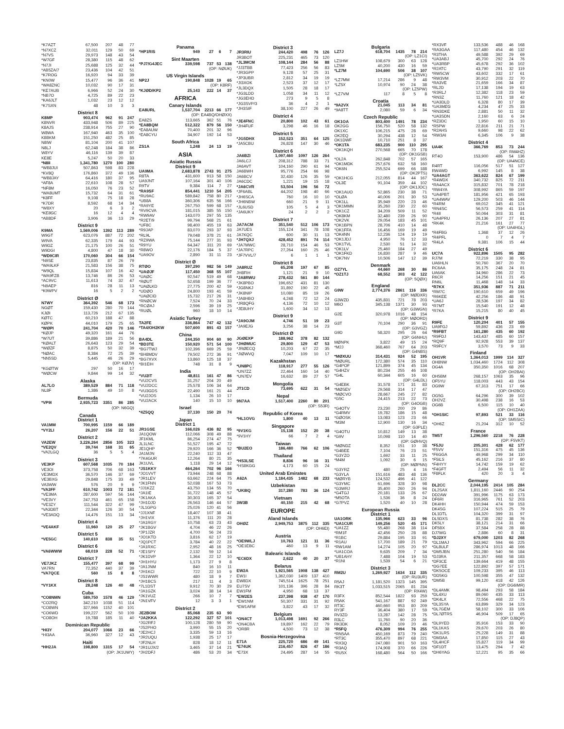| *K7AZT | 67,500 | 207 | 48 | 77 |
| *N7XCZ | 32,011 | 129 | 50 | 69 |
| *N7VS | 29,973 | 148 | 43 | 54 |
| *W7GF | 28,380 | 115 | 48 | 62 |
| *N7JI | 25,688 | 125 | 32 | 44 |
| *AB5ZA/7 | 23,436 | 104 | 42 | 51 |
| *K7ROG | 16,920 | 94 | 33 | 39 |
| *KN0W | 15,477 | 96 | 36 | 41 |
| *WA8ZNC | 10,032 | 90 | 17 | 31 |
| *KE7AUB | 6,966 | 52 | 24 | 30 |
| *NB7O | 4,725 | 89 | 22 | 23 |
| *KA6JLT | 1,032 | 23 | 12 | 12 |
| *K7SXN | 48 | 10 | 3 | 3 |
| District 8 | | | | |
| K8MP | 903,474 | 962 | 91 | 247 |
| K8NVR | 433,948 | 506 | 89 | 225 |
| K8AJS | 238,914 | 755 | 27 | 90 |
| W8WA | 167,940 | 463 | 35 | 100 |
| K8BKM | 151,250 | 482 | 25 | 85 |
| N8IW | 81,104 | 200 | 41 | 107 |
| N8LJ | 62,248 | 184 | 38 | 86 |
| W8YV | 46,116 | 139 | 39 | 87 |
| KE8E | 5,247 | 50 | 20 | 33 |
| *N8II | 1,341,780 | 1270 | 100 | 280 |
| *WB8JUI | 507,863 | 598 | 83 | 228 |
| *KV8Q | 176,860 | 372 | 49 | 136 |
| *WB8JAY | 64,416 | 180 | 37 | 95 |
| *AF8A | 22,610 | 108 | 28 | 57 |
| *NF8M | 16,050 | 76 | 23 | 52 |
| *WA8UMT | 15,732 | 64 | 31 | 61 |
| *K8FF | 9,108 | 75 | 18 | 28 |
| *K7DR | 8,592 | 68 | 14 | 34 |
| *W8XY | 20 | 6 | 3 | 2 |
| *KE8GC | 16 | 12 | 4 | 4 |
| *AB8DF | 3,906 | 36 | 13 | 29 |
| District 9 | | | | |
| K9MA | 1,569,006 | 1392 | 113 | 289 |
| W9GT | 623,076 | 887 | 72 | 202 |
| W9VA | 62,335 | 179 | 44 | 93 |
| W9DZ | 21,175 | 100 | 26 | 51 |
| W9DGI | 4,800 | 47 | 18 | 30 |
| *WD9CIR | 170,060 | 304 | 66 | 154 |
| *N9SE | 23,835 | 87 | 26 | 79 |
| *WA9LKF | 21,583 | 156 | 38 | 75 |
| *W9QL | 15,834 | 107 | 16 | 42 |
| *WA9FZB | 13,746 | 86 | 26 | 53 |
| *AC9VC | 11,613 | 74 | 32 | 47 |
| *N9AEP | 816 | 28 | 11 | 13 |
| *K9WPV | 16 | 5 | 2 | 2 |
| District Ø | | | | |
| N7WY | 364,392 | 546 | 68 | 173 |
| NGØT | 159,430 | 280 | 70 | 144 |
| KJØI | 113,726 | 212 | 67 | 135 |
| KØTC | 60,210 | 188 | 47 | 88 |
| KØPK | 44,010 | 179 | 25 | 65 |
| *WØPI | 241,704 | 420 | 70 | 146 |
| *KØJP | 49,320 | 161 | 44 | 76 |
| *W7UT | 39,886 | 189 | 21 | 56 |
| *KØALT | 26,643 | 123 | 29 | 54 |
| *WØZF | 8,875 | 50 | 32 | 39 |
| *NØAC | 8,384 | 72 | 25 | 39 |
| *NN5SD | 5,445 | 46 | 26 | 29 |
| (OP: KØJV) | | | | |
| *KGØTW | 297 | 50 | 16 | 17 |
| *WØCW | 9,844 | 99 | 14 | 32 |
| Alaska | | | | |
| AL7LO | 389,529 | 884 | 71 | 118 |
| NL8F | 1,386 | 49 | 10 | 8 |
| Bermuda | | | | |
| *VP9I | 2,935,723 | 3351 | 86 | 285 |
| (OP: N6GQ) | | | | |
| Canada District 1 | | | | |
| VA1MM | 700,995 | 1159 | 66 | 189 |
| *VY2LI | 26,207 | 156 | 22 | 51 |
| District 2 | | | | |
| VA2EW | 3,226,264 | 2856 | 105 | 323 |
| *VE2QV | 39,744 | 168 | 31 | 65 |
| *VA2LGQ | 36 | 5 | 5 | 4 |
| District 3 | | | | |
| VE3KP | 607,568 | 1035 | 70 | 184 |
| VE3OI | 373,758 | 706 | 68 | 163 |
| VE3MDX | 36,570 | 146 | 37 | 69 |
| VE3BXG | 29,848 | 175 | 33 | 49 |
| VA3WW | 576 | 20 | 9 | 9 |
| *VA3FF | 610,742 | 1003 | 72 | 181 |
| *VE3MA | 287,600 | 597 | 56 | 144 |
| *VE3VY | 247,753 | 461 | 65 | 158 |
| *VE3ZY | 111,544 | 322 | 47 | 99 |
| *VA3DBT | 22,344 | 126 | 30 | 54 |
| *VE3ADQ | 14,476 | 151 | 13 | 34 |
| District 4 | | | | |
| *VE4AKF | 11,960 | 120 | 25 | 27 |
| District 5 | | | | |
| *VE5GC | 140,610 | 838 | 35 | 51 |
| District 6 | | | | |
| *VA6WWW | 68,019 | 228 | 52 | 71 |
| District 7 | | | | |
| VE7JKZ | 155,477 | 397 | 68 | 99 |
| VA7RN | 72,352 | 440 | 37 | 39 |
| *VA7QCE | 560 | 15 | 8 | 8 |
| District 8 | | | | |
| *VY1KX | 28,248 | 126 | 40 | 48 |
| Cuba | | | | |
| *CO8NMN | 589,750 | 1578 | 46 | 129 |
| *CO2RQ | 342,210 | 1038 | 51 | 114 |
| *CO8WN | 327,966 | 1152 | 40 | 101 |
| *CO6WD | 199,227 | 562 | 50 | 109 |
| *CO8OH | 19,788 | 185 | 11 | 40 |
| Dominican Republic | | | | |
| *HI3Y | 204,077 | 1066 | 23 | 66 |
| *HI3AA | 36,960 | 327 | 12 | 43 |
| Haiti | | | | |
| *HH2JA | 198,800 | 1315 | 17 | 54 |
| (OP: JK1UWY) | | | | |
| Panama | | | | |
| *HP1RIS | 949 | 27 | 6 | 7 |
| Sint Maarten | | | | |
| *PJ7/G4JEC | 339,598 | 737 | 53 | 138 |
| (OP: NØUK) | | | | |
| US Virgin Islands | | | | |
| NP2J | 190,848 | 1028 | 19 | 65 |
| (OP: K8RF) | | | | |
| *KJØD/KP2 | 25,143 | 222 | 14 | 37 |
| AFRICA | | | | |
| Canary Islands | | | | |
| EA8URL | 1,537,704 | 2213 | 66 | 177 |
| (OP: EA4BQ/OHØXX) | | | | |
| EA8ZS | 113,665 | 362 | 51 | 76 |
| *EA8BQM | 512,322 | 879 | 56 | 150 |
| *EA8AUW | 70,400 | 201 | 32 | 96 |
| *EA8CYU | 34,907 | 192 | 14 | 53 |
| South Africa | | | | |
| ZS1A | 1,248 | 24 | 13 | 19 |
| ASIA | | | | |
| Asiatic Russia District 9 | | | | |
| UA9MA | 2,683,878 | 2743 | 91 | 275 |
| R8TA | 431,600 | 913 | 58 | 150 |
| UA9JNT | 107,164 | 301 | 40 | 106 |
| R9TV | 9,384 | 114 | 7 | 27 |
| *RA9SF | 854,441 | 1210 | 54 | 205 |
| *RU9AC | 589,842 | 758 | 80 | 217 |
| *UB8A | 360,306 | 635 | 56 | 166 |
| *RA9YE | 267,750 | 599 | 68 | 157 |
| *RV9CVA | 181,015 | 385 | 55 | 150 |
| *RW9AV | 143,070 | 297 | 55 | 135 |
| *R2ET/9 | 99,794 | 568 | 21 | 61 |
| *UF8C | 98,400 | 455 | 19 | 63 |
| *R9JAP | 83,070 | 293 | 37 | 93 |
| *RL9L | 79,048 | 378 | 21 | 61 |
| *RZ9WA | 75,144 | 277 | 31 | 93 |
| *R9YU | 64,347 | 311 | 20 | 69 |
| *R8WO | 22,176 | 184 | 5 | 37 |
| *UA9OV | 2,890 | 31 | 11 | 23 |
| District Ø | | | | |
| RTØO | 397,290 | 982 | 56 | 149 |
| *UAØJF | 117,450 | 368 | 55 | 107 |
| *UAØC | 92,547 | 519 | 49 | 68 |
| *RØUT | 52,658 | 199 | 36 | 77 |
| *UAØLKD | 27,775 | 200 | 42 | 59 |
| *UDØO | 24,800 | 193 | 41 | 59 |
| *UAØCID | 15,732 | 217 | 26 | 31 |
| *RNØCW | 7,524 | 70 | 24 | 33 |
| *RCØAJ | 2,596 | 39 | 19 | 25 |
| *RUØL | 960 | 18 | 10 | 14 |
| Asiatic Turkey | | | | |
| TA2FE | 336,864 | 747 | 42 | 132 |
| *TA4/OH2KW | 507,600 | 891 | 43 | 157 |
| China | | | | |
| BA4DL | 244,350 | 904 | 60 | 90 |
| *BD3TE | 150,920 | 571 | 54 | 100 |
| *BG7TWJ | 102,396 | 669 | 25 | 59 |
| *BH8MDV | 79,502 | 272 | 36 | 91 |
| *BG7XVX | 13,860 | 125 | 18 | 37 |
| *BI1EIH | 748 | 31 | 8 | 9 |
| India | | | | |
| *VU2IT | 48,811 | 161 | 47 | 86 |
| *VU2CVS | 31,257 | 204 | 20 | 49 |
| *VU2DCC | 25,578 | 106 | 34 | 64 |
| *VU3GDS | 22,490 | 161 | 21 | 44 |
| *VU2JOS | 1,134 | 26 | 10 | 17 |
| *VU2ACK | 140 | 15 | 10 | 10 |
| Israel | | | | |
| *4Z5QQ | 37,130 | 150 | 20 | 74 |
| Japan District 1 | | | | |
| JR1GSE | 166,026 | 436 | 82 | 95 |
| JA1QOW | 112,066 | 308 | 49 | 88 |
| JF1KML | 86,254 | 274 | 47 | 75 |
| JL1LNC | 51,527 | 195 | 47 | 72 |
| JE1QHP | 29,920 | 166 | 36 | 52 |
| JA1MJN | 22,240 | 112 | 33 | 47 |
| *7K4GUR | 12,264 | 80 | 21 | 35 |
| JK1UVL | 1,118 | 29 | 14 | 12 |
| *JS1KKY | 464,264 | 702 | 96 | 166 |
| *JO1VVT | 73,944 | 248 | 68 | 88 |
| *JR1LEV | 63,662 | 224 | 64 | 75 |
| *JK1FNN | 52,038 | 167 | 53 | 73 |
| *JJ1KZZ | 43,750 | 134 | 55 | 70 |
| *JA1IE | 31,722 | 148 | 45 | 57 |
| *JK1AKA | 30,303 | 165 | 37 | 54 |
| *JH1DJD | 26,563 | 146 | 44 | 57 |
| *JL1GPG | 25,026 | 120 | 41 | 56 |
| *JJ1XNF | 18,407 | 107 | 38 | 41 |
| *JH1VIX | 11,376 | 111 | 20 | 28 |
| *JA1RGY | 10,758 | 63 | 23 | 43 |
| *JK1BGV | 4,704 | 46 | 22 | 26 |
| *JP1JZR | 4,700 | 56 | 24 | 23 |
| *JO1KTD | 3,816 | 62 | 17 | 19 |
| *JQ1PCT | 3,784 | 40 | 22 | 22 |
| *JA1RXC | 2,952 | 48 | 16 | 25 |
| *JE1SPY | 2,132 | 59 | 12 | 14 |
| *JK1DVP | 1,364 | 22 | 12 | 10 |
| *JH1HYU | 1,173 | 27 | 9 | 8 |
| *JA1JNM | 840 | 16 | 10 | 11 |
| *JH1KCI | 722 | 22 | 10 | 9 |
| *JS1WWR | 480 | 18 | 9 | 7 |
| *JH1BCS | 217 | 11 | 4 | 3 |
| *7L1DST | 9,912 | 70 | 30 | 29 |
| *JA1GZK | 3,024 | 38 | 14 | 14 |
| *JK1VUZ | 266 | 10 | 7 | 7 |
| *JN1VFV | 12 | 3 | 3 | 1 |
| District 2 | | | | |
| JE2BOM | 85,068 | 235 | 63 | 90 |
| *JA2KKA | 122,292 | 327 | 57 | 101 |
| *JG2RFJ | 100,128 | 280 | 59 | 90 |
| *JS2PHO | 3,990 | 55 | 15 | 20 |
| *JE2HCJ | 3,335 | 59 | 13 | 16 |
| *JR2UQU | 1,938 | 25 | 17 | 17 |
| *JF2NLH | 828 | 18 | 12 | 11 |
| *JR1UJX/2 | 3,465 | 37 | 14 | 21 |
| *JH2DFJ | 486 | 53 | 20 | 34 |
| District 3 | | | | |
| JR3RIU | 244,420 | 498 | 76 | 126 |
| JR3BOT | 225,231 | 465 | 73 | 120 |
| *JL3MCM | 108,144 | 284 | 56 | 88 |
| *JJ3TBB | 77,423 | 256 | 56 | 83 |
| *JR3GPP | 9,128 | 57 | 25 | 31 |
| *JP3UBR | 2,812 | 34 | 19 | 19 |
| *JI3XOK | 2,523 | 37 | 12 | 17 |
| *JL3DQX | 1,505 | 28 | 18 | 17 |
| *JG3LDD | 1,058 | 34 | 11 | 12 |
| *JG3EHD | 273 | 9 | 5 | 8 |
| *JG3SVP/3 | 36 | 4 | 2 | 1 |
| *JH3SIF | 38,100 | 227 | 26 | 49 |
| District 4 | | | | |
| *JE4FNC | 20,800 | 102 | 43 | 61 |
| *JH4FUF | 3,298 | 46 | 16 | 18 |
| District 5 | | | | |
| *JG5DHX | 152,523 | 351 | 64 | 125 |
| *JA5CBU | 26,828 | 147 | 30 | 46 |
| District 6 | | | | |
| JA6BZI | 1,097,460 | 1097 | 126 | 264 |
| JA6LCJ | 208,312 | 788 | 33 | 71 |
| JA6AVT | 104,160 | 290 | 61 | 94 |
| JA6BWH | 95,776 | 254 | 66 | 98 |
| JA6BCV | 32,430 | 126 | 35 | 59 |
| JA6CDC | 1,221 | 19 | 15 | 18 |
| *JA6CVR | 53,504 | 196 | 56 | 72 |
| *JF6ABL | 44,202 | 198 | 40 | 66 |
| *JH6SCA | 760 | 16 | 10 | 10 |
| *JH6NBW | 660 | 21 | 9 | 11 |
| *JL6USD | 105 | 5 | 4 | 3 |
| *JA6UKY | 24 | 2 | 2 | 2 |
| District 7 | | | | |
| JA7ACM | 351,540 | 512 | 106 | 173 |
| JA7UES | 155,124 | 341 | 78 | 108 |
| JA7KQC | 600 | 30 | 11 | 13 |
| *JH7QXJ | 428,452 | 891 | 74 | 114 |
| *JA7MWC | 28,710 | 154 | 46 | 53 |
| *JA7RPC | 27,264 | 160 | 25 | 46 |
| *JF7VVL/7 | 6 | 1 | 1 | 1 |
| District 8 | | | | |
| JA8RUZ | 65,208 | 197 | 67 | 85 |
| JH8FIH | 1,121 | 21 | 9 | 10 |
| *JA8RWU | 278,432 | 561 | 80 | 144 |
| *JK8PBO | 196,652 | 431 | 81 | 130 |
| *JG8NKJ | 31,892 | 190 | 22 | 45 |
| *JK8NIP | 10,080 | 85 | 19 | 26 |
| *JA8HBO | 4,248 | 72 | 12 | 24 |
| *JR8QFG | 4,136 | 72 | 10 | 12 |
| *JE8UHY | 1,600 | 34 | 12 | 13 |
| District 9 | | | | |
| *JA9OJM | 4,746 | 51 | 19 | 23 |
| *JA9EJG | 3,256 | 38 | 14 | 23 |
| District Ø | | | | |
| JGØEXP | 188,962 | 378 | 82 | 132 |
| *JHØMUC | 29,800 | 129 | 47 | 53 |
| *JRØECQ | 10,203 | 67 | 22 | 35 |
| *JIØWVQ | 7,047 | 109 | 10 | 17 |
| Kazakhstan | | | | |
| *UN8PC | 118,917 | 277 | 55 | 126 |
| *UN7ZZ | 22,464 | 160 | 14 | 40 |
| *UN7EV | 16,632 | 89 | 27 | 57 |
| Mongolia | | | | |
| JT1CD | 73,695 | 622 | 31 | 54 |
| Nepal | | | | |
| 9N7AA | 1,517,400 | 2260 | 80 | 201 |
| (OP: S53R) | | | | |
| Republic of Korea | | | | |
| *HL1OVG | 1,800 | 40 | 13 | 11 |
| Singapore | | | | |
| *9V1KG | 15,138 | 152 | 20 | 38 |
| *9V1HY | 66 | 7 | 2 | 4 |
| Taiwan | | | | |
| *BU2EO | 186,480 | 766 | 62 | 106 |
| Thailand | | | | |
| *HS3LSE | 8,836 | 96 | 16 | 31 |
| *HS8KGG | 4,173 | 60 | 15 | 24 |
| United Arab Emirates | | | | |
| A62A | 1,184,435 | 1482 | 68 | 233 |
| Uzbekistan | | | | |
| *UK8IQ | 317,280 | 783 | 36 | 124 |
| Vietnam | | | | |
| 3W3B | 40,150 | 215 | 42 | 68 |
| EUROPE | | | | |
| Aland Islands | | | | |
| OHØZ | 2,949,753 | 3875 | 112 | 335 |
| (OP: OH6EI) | | | | |
| Austria | | | | |
| *OE9WLJ | 10,763 | 121 | 11 | 36 |
| *OE1EBC | 460 | 13 | 9 | 11 |
| Balearic Islands | | | | |
| *EC6DX | 2,622 | 40 | 20 | 37 |
| Belarus | | | | |
| EW2A | 1,921,565 | 1908 | 138 | 427 |
| EW1I | 1,362,030 | 1409 | 137 | 410 |
| EW8DX | 745,514 | 1625 | 78 | 251 |
| EU7SV | 101,136 | 396 | 28 | 84 |
| EW1FM | 4,950 | 68 | 13 | 37 |
| *EW2ES | 237,398 | 938 | 47 | 170 |
| *EW1NM | 50,307 | 331 | 31 | 92 |
| *EW1AFM | 3,822 | 43 | 17 | 32 |
| Belgium | | | | |
| *ON4CT | 1,013,498 | 1691 | 92 | 266 |
| *ON4CBA | 19,897 | 162 | 22 | 79 |
| *OR8R | 4,500 | 73 | 12 | 38 |
| Bosnia-Herzegovina | | | | |
| E71A | 225,720 | 686 | 49 | 141 |
| *E74UK | 216,457 | 826 | 47 | 186 |
| *E73X | 24,495 | 287 | 14 | 55 |
| Bulgaria | | | | |
| LZ7J | 618,704 | 1435 | 78 | 214 |
| (OP: LZ1CI) | | | | |
| LZ1HW | 108,679 | 300 | 63 | 128 |
| LZ5M | 40,200 | 430 | 16 | 59 |
| *LZ7M | 104,690 | 506 | 38 | 107 |
| (OP: LZ5VK) | | | | |
| *LZ7MM | 17,214 | 286 | 9 | 48 |
| *LZ5X | 10,974 | 90 | 24 | 38 |
| (OP: LZ5PW) | | | | |
| *LZ7VM | 117 | 8 | 5 | 8 |
| Croatia | | | | |
| *9A2VX | 21,045 | 113 | 34 | 81 |
| *9A8TT | 2,080 | 59 | 6 | 34 |
| Czech Republic | | | | |
| OK1OA | 803,400 | 1491 | 78 | 234 |
| OK2GG | 156,750 | 520 | 58 | 132 |
| OK1XC | 106,215 | 475 | 28 | 69 |
| OK2EQ | 30,294 | 438 | 12 | 54 |
| OK1DWF | 10,710 | 251 | 8 | 37 |
| *OK1TA | 683,235 | 900 | 110 | 295 |
| *OK1KQH | 270,568 | 665 | 70 | 178 |
| (OP: OK1GSB) | | | | |
| *OL2A | 262,848 | 702 | 57 | 165 |
| *OK1MDK | 257,676 | 632 | 58 | 160 |
| *OK6N | 255,524 | 699 | 66 | 188 |
| (OP: OK2PTS) | | | | |
| *OK1HCG | 212,055 | 814 | 44 | 167 |
| *OL3E | 91,104 | 359 | 44 | 102 |
| (OP: OK1JOC) | | | | |
| *OK1AUO | 52,865 | 230 | 38 | 71 |
| *OLØA | 40,006 | 201 | 30 | 53 |
| *OK1LL | 35,949 | 220 | 23 | 46 |
| *OK1MMN | 35,260 | 230 | 22 | 60 |
| *OK1CZ | 34,209 | 509 | 11 | 52 |
| *OK8KM | 32,480 | 239 | 26 | 90 |
| *OK2VK | 29,054 | 183 | 45 | 101 |
| *OK1BPN | 28,706 | 410 | 14 | 48 |
| *OK1FFA | 16,456 | 169 | 19 | 49 |
| *OK4NN | 12,236 | 124 | 19 | 19 |
| *OK1JDJ | 4,950 | 76 | 12 | 33 |
| *OK1TVL | 2,530 | 51 | 14 | 32 |
| *OK1LV | 25,460 | 184 | 27 | 49 |
| *OK1FKD | 16,830 | 287 | 9 | 46 |
| *OK7NV | 10,506 | 147 | 12 | 39 |
| Denmark | | | | |
| OZ7YL | 44,660 | 268 | 30 | 86 |
| *OZ1TJ | 68,552 | 303 | 42 | 122 |
| (OP: 5QØX) | | | | |
| England | | | | |
| G9W | 2,774,376 | 2861 | 116 | 336 |
| (OP: MØDXR) | | | | |
| G3WZD | 435,831 | 721 | 78 | 203 |
| M6O | 345,138 | 1371 | 30 | 93 |
| (OP: G3WGN) | | | | |
| G2E | 320,978 | 1016 | 48 | 154 |
| (OP: MØORD) | | | | |
| G3T | 70,104 | 290 | 36 | 91 |
| (OP: G3VGZ) | | | | |
| G9D | 58,320 | 295 | 26 | 64 |
| (OP: G6NHU) | | | | |
| MØNPK | 3,822 | 49 | 15 | 24 |
| *M2J | 368,460 | 767 | 64 | 203 |
| (OP: G4NBS) | | | | |
| *MØXUU | 314,431 | 924 | 52 | 195 |
| *MØURL | 172,380 | 574 | 35 | 110 |
| *G4POF | 121,899 | 374 | 45 | 134 |
| *G4HZV | 80,234 | 255 | 46 | 108 |
| *G4L | 60,344 | 605 | 16 | 60 |
| (OP: G4LDL) | | | | |
| *G4EBK | 31,578 | 171 | 31 | 83 |
| *MØSEV | 29,568 | 314 | 17 | 47 |
| *MØCVO | 28,667 | 245 | 27 | 82 |
| *G5C | 24,415 | 213 | 22 | 73 |
| (OP: G4OGB) | | | | |
| *G4OTV | 23,230 | 200 | 29 | 86 |
| *G4RMV | 19,782 | 186 | 15 | 48 |
| *GØOSK | 13,083 | 123 | 23 | 66 |
| *M3M | 12,900 | 130 | 16 | 34 |
| (OP: G3PLE) | | | | |
| *G4OTU | 10,812 | 149 | 13 | 38 |
| *G9V | 10,098 | 110 | 14 | 40 |
| (OP: GØHVQ) | | | | |
| *MØNDZ | 8,352 | 151 | 10 | 38 |
| *G4BEE | 7,104 | 76 | 23 | 51 |
| *G3YZO | 1,692 | 33 | 11 | 25 |
| *M4M | 1,092 | 30 | 6 | 15 |
| (OP: MØPNN) | | | | |
| *G3YRZ | 480 | 25 | 4 | 16 |
| *G3YLA | 151,616 | 483 | 48 | 136 |
| *MØRYB | 124,532 | 496 | 41 | 122 |
| *G3YMC | 61,696 | 328 | 30 | 98 |
| *G3WRJ | 35,400 | 260 | 26 | 94 |
| *G4TGJ | 20,181 | 133 | 26 | 67 |
| *M5OTA | 1,536 | 36 | 8 | 24 |
| *G7PVZ | 1,520 | 40 | 10 | 28 |
| European Russia District 1 | | | | |
| UA1ORK | 135,966 | 623 | 33 | 96 |
| *UA1CUR | 149,256 | 520 | 45 | 171 |
| *UA1ZZ | 55,480 | 268 | 38 | 114 |
| *RM1F | 42,456 | 250 | 28 | 88 |
| *R1BC | 29,884 | 195 | 33 | 91 |
| *R1AU | 17,700 | 189 | 21 | 79 |
| *RW1AM | 14,274 | 105 | 20 | 97 |
| *UA1COA | 9,635 | 209 | 7 | 34 |
| *UB1AHY | 7,488 | 104 | 19 | 53 |
| *R1NI | 1,539 | 54 | 6 | 21 |
| District 3 | | | | |
| RM2U | 1,269,927 | 1634 | 112 | 335 |
| (OP: RU3UR) | | | | |
| R5AJ | 1,181,520 | 1323 | 145 | 395 |
| RK3T | 1,033,515 | 2065 | 81 | 234 |
| (OP: RX4W) | | | | |
| R3FX | 852,544 | 1822 | 93 | 259 |
| R5AK | 541,167 | 887 | 92 | 249 |
| RT3C | 460,660 | 953 | 80 | 209 |
| RY3F | 36,404 | 380 | 17 | 59 |
| RV3ZD | 13,287 | 142 | 28 | 75 |
| R3LC | 11,760 | 90 | 20 | 36 |
| RK3DK | 8,052 | 109 | 20 | 46 |
| *R5FQ | 476,309 | 994 | 76 | 255 |
| *RN5AA | 450,169 | 873 | 79 | 240 |
| *RT3C | 355,470 | 897 | 68 | 221 |
| *RX3Q | 247,080 | 901 | 50 | 163 |
| *R3AQ | 174,908 | 370 | 66 | 226 |
| *RU5X | 168,480 | 564 | 50 | 166 |
| *RX3VF | 133,536 | 488 | 46 | 168 |
| *RA3GAA | 117,480 | 454 | 46 | 132 |
| *R3THA | 49,588 | 392 | 29 | 69 |
| *UA3ABJ | 45,700 | 292 | 24 | 76 |
| *UA3RBP | 45,678 | 292 | 36 | 102 |
| *R2ATC | 43,790 | 291 | 32 | 119 |
| *RW5CW | 43,602 | 332 | 17 | 61 |
| *RW3VM | 30,912 | 203 | 22 | 70 |
| *RA3VE | 21,659 | 166 | 34 | 87 |
| *RL2D | 17,138 | 194 | 19 | 63 |
| *R3RLJ | 12,382 | 118 | 23 | 59 |
| *RN3Z | 11,760 | 121 | 18 | 42 |
| *UA3DLD | 6,328 | 80 | 17 | 39 |
| *UA3MEG | 4,234 | 47 | 25 | 33 |
| *RN3DKE | 2,881 | 50 | 11 | 32 |
| *UA3SDN | 2,160 | 63 | 6 | 24 |
| *RZ3DC | 1,950 | 60 | 15 | 10 |
| *R5PW | 22,816 | 211 | 21 | 71 |
| *R2AHS | 9,660 | 98 | 22 | 62 |
| *RW3AI | 6,345 | 106 | 9 | 38 |
| District 4 | | | | |
| UA4K | 366,769 | 853 | 73 | 244 |
| (OP: RM4HZ) | | | | |
| RT4O | 153,900 | 486 | 54 | 136 |
| (OP: UA4NCE) | | | | |
| R4RT | 116,056 | 517 | 51 | 127 |
| RW4WD | 6,992 | 145 | 8 | 38 |
| *UA4AGT | 363,622 | 824 | 67 | 199 |
| *R4WDX | 340,732 | 825 | 72 | 211 |
| *RA4ACX | 315,832 | 701 | 78 | 218 |
| *RW4YA | 308,992 | 865 | 59 | 197 |
| *UA4PBT | 181,956 | 421 | 65 | 193 |
| *UA4WAV | 129,200 | 503 | 46 | 144 |
| *R4RM | 69,012 | 345 | 41 | 121 |
| *RN4SC | 56,573 | 259 | 41 | 114 |
| *R4II | 50,064 | 303 | 31 | 81 |
| *UA4PRU | 26,136 | 207 | 27 | 81 |
| *RK4K | 21,216 | 161 | 27 | 77 |
| (OP: UA4HGL) | | | | |
| *R4FBG | 1,368 | 37 | 12 | 26 |
| *R4PFL | 0 | 7 | 4 | 7 |
| *R4LA | 9,381 | 106 | 15 | 44 |
| District 6 | | | | |
| UC7A | 922,896 | 1505 | 95 | 282 |
| RJ7M | 72,219 | 330 | 38 | 95 |
| UA6HLN | 50,760 | 367 | 20 | 70 |
| RC6AA | 35,175 | 248 | 24 | 81 |
| UA6AK | 34,960 | 286 | 22 | 73 |
| R6CR | 14,256 | 151 | 21 | 45 |
| RN6L | 11,468 | 148 | 14 | 33 |
| *R7KX | 351,936 | 887 | 71 | 211 |
| *RM7C | 190,610 | 659 | 49 | 196 |
| *R6KEE | 42,256 | 186 | 48 | 91 |
| *UA6J | 28,536 | 197 | 34 | 82 |
| *R7MT | 15,540 | 191 | 12 | 48 |
| *R7KA | 15,215 | 80 | 40 | 45 |
| District 9 | | | | |
| R9FE | 120,204 | 401 | 57 | 155 |
| UA9FGJ | 59,892 | 436 | 23 | 69 |
| *R9FBT | 161,280 | 435 | 60 | 192 |
| *R9FDJ | 143,437 | 485 | 60 | 157 |
| *RQ9F | 92,928 | 553 | 39 | 137 |
| *R9FCY | 3,570 | 73 | 9 | 33 |
| Finland | | | | |
| OH1VR | 1,364,013 | 1999 | 114 | 327 |
| OH8NW | 1,034,460 | 1724 | 112 | 308 |
| OG4A | 350,350 | 1016 | 68 | 207 |
| (OP: OH2BAI) | | | | |
| OH5BM | 268,157 | 1063 | 35 | 96 |
| OF5YU | 118,003 | 443 | 43 | 154 |
| OG9W | 67,313 | 751 | 17 | 66 |
| (OP: OH2BCI) | | | | |
| OG5G | 64,296 | 300 | 39 | 102 |
| OH2VZ | 30,498 | 238 | 16 | 53 |
| OG6B | 6,500 | 115 | 10 | 40 |
| (OP: OH1ZAA) | | | | |
| *OH1SIC | 97,893 | 521 | 33 | 116 |
| (OP: SM5SIC) | | | | |
| *OH6Z | 21,204 | 312 | 10 | 52 |
| France | | | | |
| TM5T | 1,296,560 | 2218 | 76 | 228 |
| (OP: F5VKT) | | | | |
| *F5JU | 205,301 | 428 | 62 | 177 |
| *F5VV | 151,316 | 475 | 45 | 136 |
| *F6GGA | 49,968 | 299 | 34 | 110 |
| *F5ILS | 45,162 | 216 | 37 | 80 |
| *F4HYY | 14,742 | 159 | 19 | 62 |
| *F4GFT | 2,494 | 56 | 11 | 32 |
| *F8FLK | 420 | 20 | 3 | 4 |
| Germany | | | | |
| DL2CC | 2,044,195 | 2414 | 105 | 284 |
| DL2SAX | 1,811,160 | 2446 | 90 | 254 |
| DD2AW | 391,996 | 1175 | 63 | 173 |
| DF6RI | 316,965 | 761 | 52 | 203 |
| DK4HH | 150,944 | 474 | 59 | 153 |
| DK4SG | 107,224 | 515 | 25 | 79 |
| DL1DTL | 104,320 | 399 | 31 | 97 |
| DL5DXS | 81,738 | 282 | 38 | 76 |
| DK5LY | 38,121 | 214 | 31 | 66 |
| DF5BX | 37,584 | 258 | 28 | 88 |
| DJ7WG | 2,886 | 60 | 8 | 31 |
| *DJ2XY | 679,000 | 1203 | 82 | 268 |
| *DL1MAJ | 343,962 | 594 | 66 | 225 |
| *DL8ULF | 286,974 | 1013 | 48 | 166 |
| *DM5JBN | 251,280 | 540 | 56 | 184 |
| *DJ3RA | 211,357 | 668 | 58 | 183 |
| *DF3CE | 139,664 | 419 | 48 | 155 |
| *DG7EE | 122,892 | 397 | 57 | 171 |
| *DK5OCE | 109,233 | 395 | 46 | 113 |
| *DD5KG | 100,598 | 355 | 47 | 132 |
| *DM5B | 99,120 | 418 | 42 | 126 |
| (OP: DG6IMR) | | | | |
| *DL4AMK | 98,494 | 293 | 58 | 184 |
| *DL4XU | 89,060 | 435 | 33 | 113 |
| *DK4LX | 72,556 | 468 | 22 | 75 |
| *DL3SYA | 63,899 | 329 | 34 | 123 |
| *DL7GEM | 58,102 | 300 | 33 | 106 |
| *DL7ØTRS | 46,904 | 509 | 17 | 65 |
| (OP: DJ8QP) | | | | |
| *DL9YED | 35,916 | 153 | 33 | 90 |
| *DL1KAS | 29,670 | 203 | 26 | 80 |
| *DK1LRS | 25,228 | 149 | 31 | 88 |
| *DM3AA | 17,850 | 115 | 27 | 43 |
| *DL4HCF | 15,827 | 119 | 34 | 99 |
| *DF1DT | 13,475 | 294 | 7 | 42 |
| *DH6YAG | 12,221 | 95 | 35 | 66 |